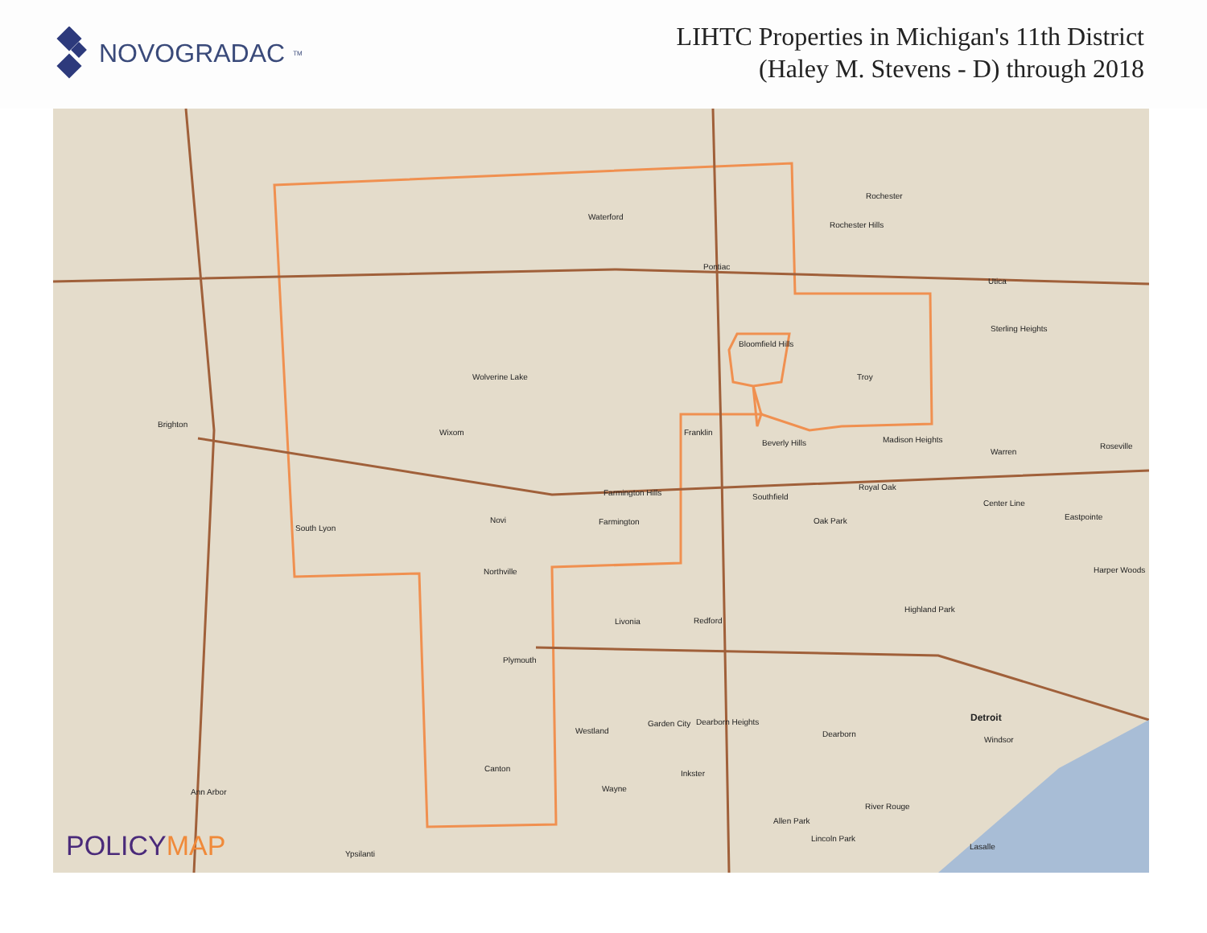NOVOGRADAC<sub>TM</sub>
LIHTC Properties in Michigan's 11th District
(Haley M. Stevens - D) through 2018
Waterford
Rochester
Rochester Hills
Pontiac
Utica
Sterling Heights
Bloomfield Hills
Troy Wolverine Lake
Wixom Franklin
Beverly Hills Madison Heights
Warren
Roseville
Brighton
Farmington Hills Southfield
Royal Oak
Center Line
Eastpointe Novi Farmington Oak Park
South Lyon
Northville Harper Woods
Highland Park
Livonia Redford
Plymouth
Detroit
Garden City Dearborn Heights
Westland Dearborn
Windsor
Canton
Inkster
Wayne Ann Arbor
River Rouge
Allen Park
Lincoln Park
Lasalle
Ypsilanti
POLICYMAP